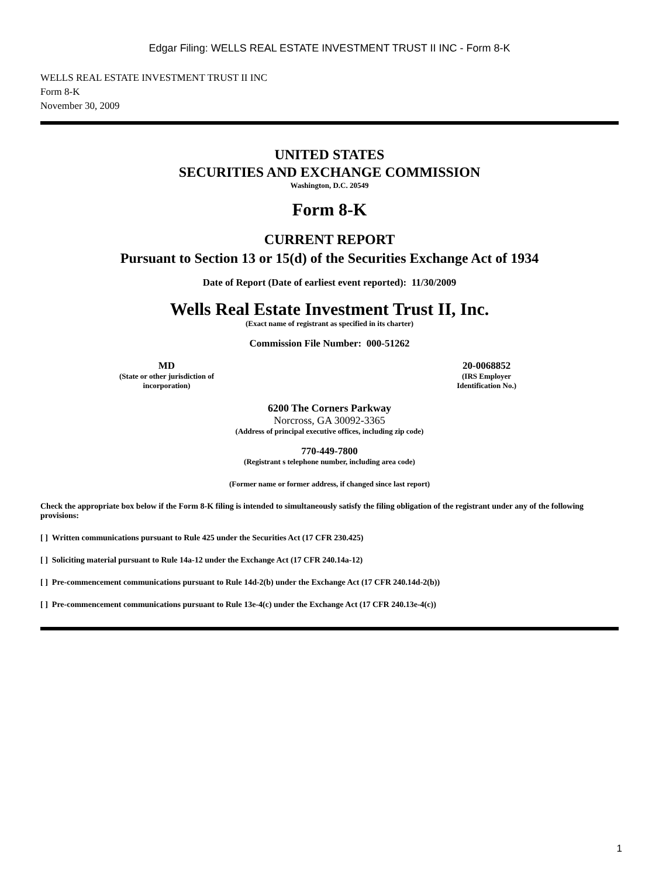Edgar Filing: WELLS REAL ESTATE INVESTMENT TRUST II INC - Form 8-K
WELLS REAL ESTATE INVESTMENT TRUST II INC
Form 8-K
November 30, 2009
UNITED STATES
SECURITIES AND EXCHANGE COMMISSION
Washington, D.C. 20549
Form 8-K
CURRENT REPORT
Pursuant to Section 13 or 15(d) of the Securities Exchange Act of 1934
Date of Report (Date of earliest event reported): 11/30/2009
Wells Real Estate Investment Trust II, Inc.
(Exact name of registrant as specified in its charter)
Commission File Number: 000-51262
MD
(State or other jurisdiction of
incorporation)
20-0068852
(IRS Employer
Identification No.)
6200 The Corners Parkway
Norcross, GA 30092-3365
(Address of principal executive offices, including zip code)
770-449-7800
(Registrant s telephone number, including area code)
(Former name or former address, if changed since last report)
Check the appropriate box below if the Form 8-K filing is intended to simultaneously satisfy the filing obligation of the registrant under any of the following provisions:
[ ] Written communications pursuant to Rule 425 under the Securities Act (17 CFR 230.425)
[ ] Soliciting material pursuant to Rule 14a-12 under the Exchange Act (17 CFR 240.14a-12)
[ ] Pre-commencement communications pursuant to Rule 14d-2(b) under the Exchange Act (17 CFR 240.14d-2(b))
[ ] Pre-commencement communications pursuant to Rule 13e-4(c) under the Exchange Act (17 CFR 240.13e-4(c))
1